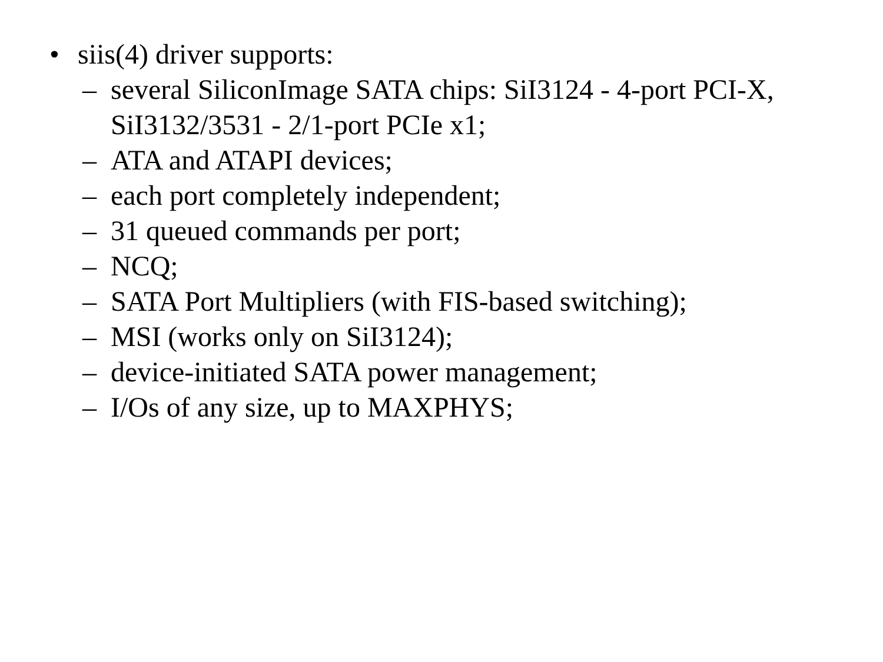• siis(4) driver supports:
– several SiliconImage SATA chips: SiI3124 - 4-port PCI-X, SiI3132/3531 - 2/1-port PCIe x1;
– ATA and ATAPI devices;
– each port completely independent;
– 31 queued commands per port;
– NCQ;
– SATA Port Multipliers (with FIS-based switching);
– MSI (works only on SiI3124);
– device-initiated SATA power management;
– I/Os of any size, up to MAXPHYS;